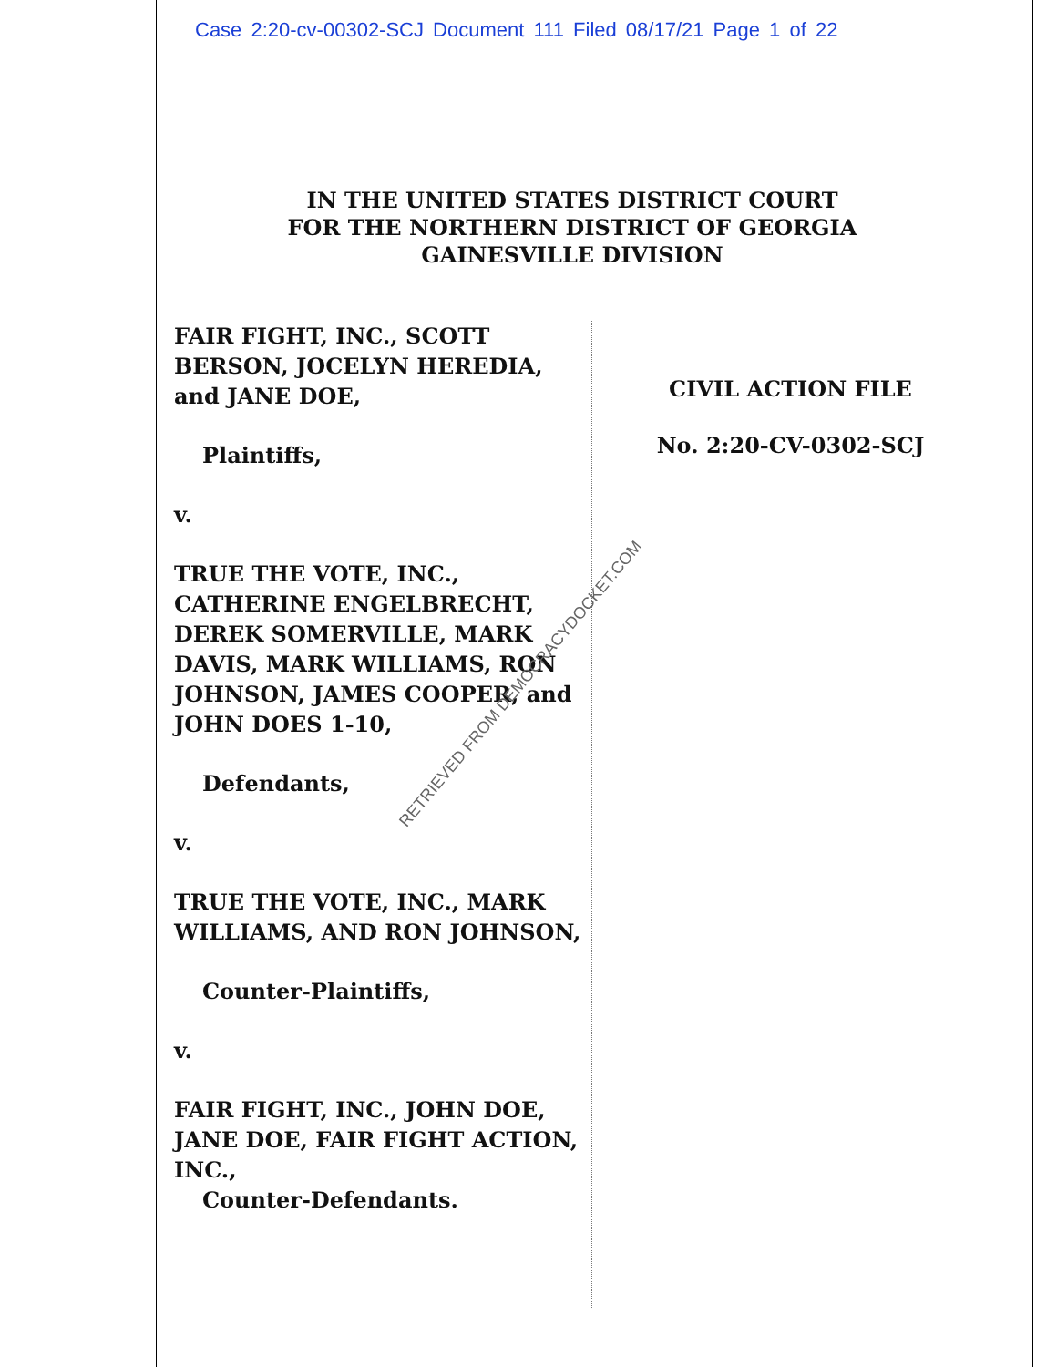Case 2:20-cv-00302-SCJ Document 111 Filed 08/17/21 Page 1 of 22
IN THE UNITED STATES DISTRICT COURT
FOR THE NORTHERN DISTRICT OF GEORGIA
GAINESVILLE DIVISION
FAIR FIGHT, INC., SCOTT BERSON, JOCELYN HEREDIA, and JANE DOE,
Plaintiffs,
v.
TRUE THE VOTE, INC., CATHERINE ENGELBRECHT, DEREK SOMERVILLE, MARK DAVIS, MARK WILLIAMS, RON JOHNSON, JAMES COOPER, and JOHN DOES 1-10,
Defendants,
v.
TRUE THE VOTE, INC., MARK WILLIAMS, AND RON JOHNSON,
Counter-Plaintiffs,
v.
FAIR FIGHT, INC., JOHN DOE, JANE DOE, FAIR FIGHT ACTION, INC.,
Counter-Defendants.
CIVIL ACTION FILE
No. 2:20-CV-0302-SCJ
RETRIEVED FROM DEMOCRACYDOCKET.COM